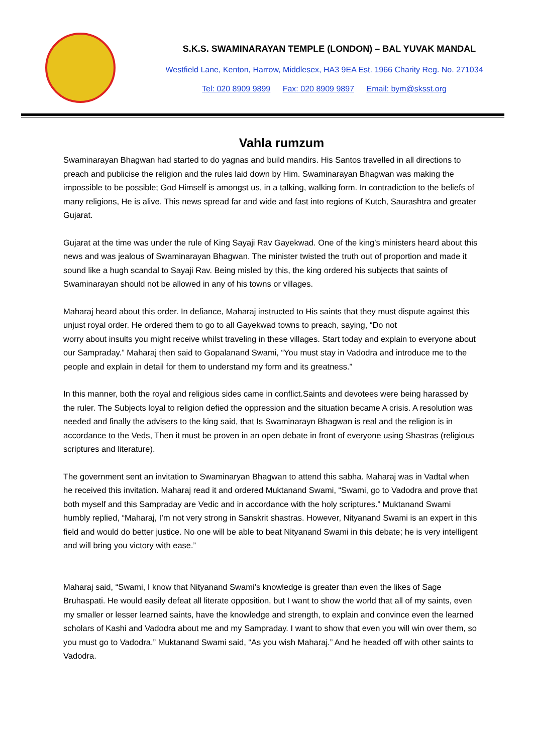S.K.S. SWAMINARAYAN TEMPLE (LONDON) – BAL YUVAK MANDAL
Westfield Lane, Kenton, Harrow, Middlesex, HA3 9EA Est. 1966 Charity Reg. No. 271034
Tel: 020 8909 9899 Fax: 020 8909 9897 Email: bym@sksst.org
Vahla rumzum
Swaminarayan Bhagwan had started to do yagnas and build mandirs. His Santos travelled in all directions to preach and publicise the religion and the rules laid down by Him. Swaminarayan Bhagwan was making the impossible to be possible; God Himself is amongst us, in a talking, walking form. In contradiction to the beliefs of many religions, He is alive. This news spread far and wide and fast into regions of Kutch, Saurashtra and greater Gujarat.
Gujarat at the time was under the rule of King Sayaji Rav Gayekwad. One of the king’s ministers heard about this news and was jealous of Swaminarayan Bhagwan. The minister twisted the truth out of proportion and made it sound like a hugh scandal to Sayaji Rav. Being misled by this, the king ordered his subjects that saints of Swaminarayan should not be allowed in any of his towns or villages.
Maharaj heard about this order. In defiance, Maharaj instructed to His saints that they must dispute against this unjust royal order. He ordered them to go to all Gayekwad towns to preach, saying, “Do not
worry about insults you might receive whilst traveling in these villages. Start today and explain to everyone about our Sampraday.” Maharaj then said to Gopalanand Swami, “You must stay in Vadodra and introduce me to the people and explain in detail for them to understand my form and its greatness.”
In this manner, both the royal and religious sides came in conflict.Saints and devotees were being harassed by the ruler. The Subjects loyal to religion defied the oppression and the situation became A crisis. A resolution was needed and finally the advisers to the king said, that Is Swaminarayn Bhagwan is real and the religion is in accordance to the Veds, Then it must be proven in an open debate in front of everyone using Shastras (religious scriptures and literature).
The government sent an invitation to Swaminaryan Bhagwan to attend this sabha. Maharaj was in Vadtal when he received this invitation. Maharaj read it and ordered Muktanand Swami, “Swami, go to Vadodra and prove that both myself and this Sampraday are Vedic and in accordance with the holy scriptures.” Muktanand Swami humbly replied, “Maharaj, I’m not very strong in Sanskrit shastras. However, Nityanand Swami is an expert in this field and would do better justice. No one will be able to beat Nityanand Swami in this debate; he is very intelligent and will bring you victory with ease.”
Maharaj said, “Swami, I know that Nityanand Swami’s knowledge is greater than even the likes of Sage Bruhaspati. He would easily defeat all literate opposition, but I want to show the world that all of my saints, even my smaller or lesser learned saints, have the knowledge and strength, to explain and convince even the learned scholars of Kashi and Vadodra about me and my Sampraday. I want to show that even you will win over them, so you must go to Vadodra.” Muktanand Swami said, “As you wish Maharaj.” And he headed off with other saints to Vadodra.